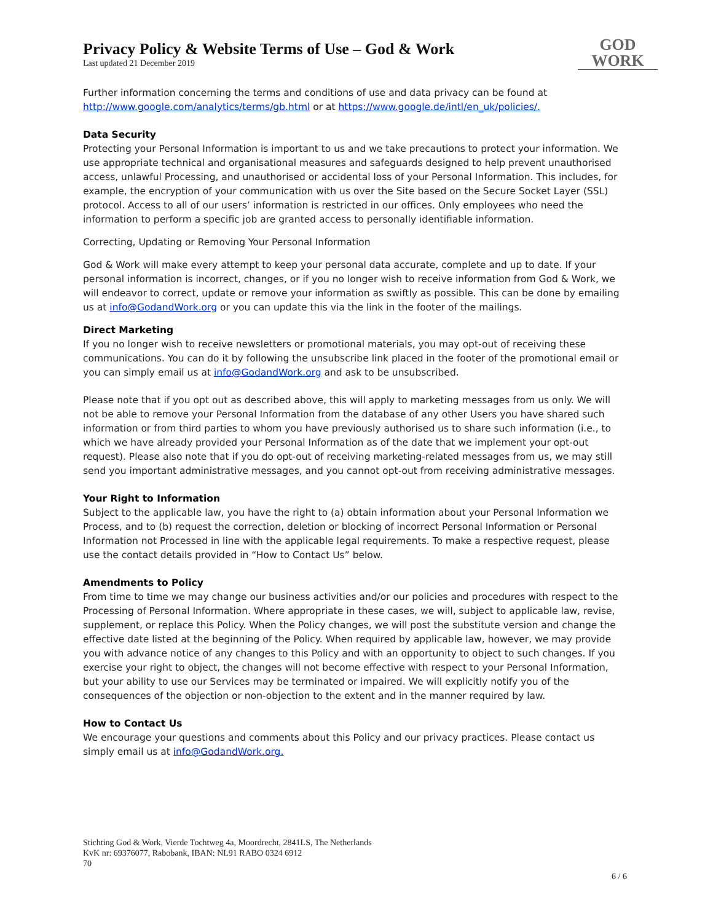Privacy Policy & Website Terms of Use – God & Work
Last updated 21 December 2019
GOD
WORK
Further information concerning the terms and conditions of use and data privacy can be found at http://www.google.com/analytics/terms/gb.html or at https://www.google.de/intl/en_uk/policies/.
Data Security
Protecting your Personal Information is important to us and we take precautions to protect your information. We use appropriate technical and organisational measures and safeguards designed to help prevent unauthorised access, unlawful Processing, and unauthorised or accidental loss of your Personal Information. This includes, for example, the encryption of your communication with us over the Site based on the Secure Socket Layer (SSL) protocol. Access to all of our users’ information is restricted in our offices. Only employees who need the information to perform a specific job are granted access to personally identifiable information.
Correcting, Updating or Removing Your Personal Information
God & Work will make every attempt to keep your personal data accurate, complete and up to date. If your personal information is incorrect, changes, or if you no longer wish to receive information from God & Work, we will endeavor to correct, update or remove your information as swiftly as possible. This can be done by emailing us at info@GodandWork.org or you can update this via the link in the footer of the mailings.
Direct Marketing
If you no longer wish to receive newsletters or promotional materials, you may opt-out of receiving these communications. You can do it by following the unsubscribe link placed in the footer of the promotional email or you can simply email us at info@GodandWork.org and ask to be unsubscribed.
Please note that if you opt out as described above, this will apply to marketing messages from us only. We will not be able to remove your Personal Information from the database of any other Users you have shared such information or from third parties to whom you have previously authorised us to share such information (i.e., to which we have already provided your Personal Information as of the date that we implement your opt-out request). Please also note that if you do opt-out of receiving marketing-related messages from us, we may still send you important administrative messages, and you cannot opt-out from receiving administrative messages.
Your Right to Information
Subject to the applicable law, you have the right to (a) obtain information about your Personal Information we Process, and to (b) request the correction, deletion or blocking of incorrect Personal Information or Personal Information not Processed in line with the applicable legal requirements. To make a respective request, please use the contact details provided in “How to Contact Us” below.
Amendments to Policy
From time to time we may change our business activities and/or our policies and procedures with respect to the Processing of Personal Information. Where appropriate in these cases, we will, subject to applicable law, revise, supplement, or replace this Policy. When the Policy changes, we will post the substitute version and change the effective date listed at the beginning of the Policy. When required by applicable law, however, we may provide you with advance notice of any changes to this Policy and with an opportunity to object to such changes. If you exercise your right to object, the changes will not become effective with respect to your Personal Information, but your ability to use our Services may be terminated or impaired. We will explicitly notify you of the consequences of the objection or non-objection to the extent and in the manner required by law.
How to Contact Us
We encourage your questions and comments about this Policy and our privacy practices. Please contact us simply email us at info@GodandWork.org.
Stichting God & Work, Vierde Tochtweg 4a, Moordrecht, 2841LS, The Netherlands
KvK nr: 69376077, Rabobank, IBAN: NL91 RABO 0324 6912
70
6 / 6